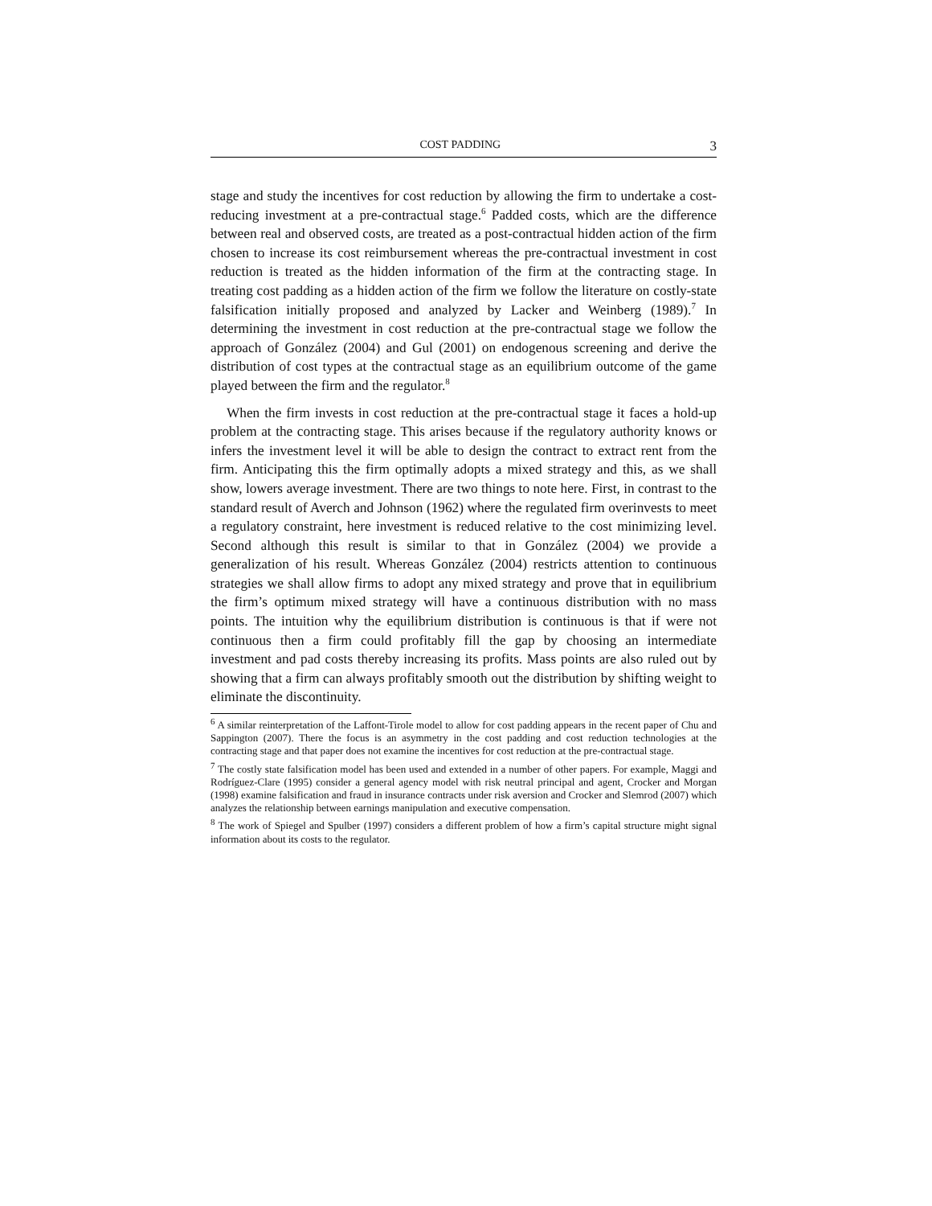COST PADDING 3
stage and study the incentives for cost reduction by allowing the firm to undertake a cost-reducing investment at a pre-contractual stage.<sup>6</sup> Padded costs, which are the difference between real and observed costs, are treated as a post-contractual hidden action of the firm chosen to increase its cost reimbursement whereas the pre-contractual investment in cost reduction is treated as the hidden information of the firm at the contracting stage. In treating cost padding as a hidden action of the firm we follow the literature on costly-state falsification initially proposed and analyzed by Lacker and Weinberg (1989).<sup>7</sup> In determining the investment in cost reduction at the pre-contractual stage we follow the approach of González (2004) and Gul (2001) on endogenous screening and derive the distribution of cost types at the contractual stage as an equilibrium outcome of the game played between the firm and the regulator.<sup>8</sup>
When the firm invests in cost reduction at the pre-contractual stage it faces a hold-up problem at the contracting stage. This arises because if the regulatory authority knows or infers the investment level it will be able to design the contract to extract rent from the firm. Anticipating this the firm optimally adopts a mixed strategy and this, as we shall show, lowers average investment. There are two things to note here. First, in contrast to the standard result of Averch and Johnson (1962) where the regulated firm overinvests to meet a regulatory constraint, here investment is reduced relative to the cost minimizing level. Second although this result is similar to that in González (2004) we provide a generalization of his result. Whereas González (2004) restricts attention to continuous strategies we shall allow firms to adopt any mixed strategy and prove that in equilibrium the firm’s optimum mixed strategy will have a continuous distribution with no mass points. The intuition why the equilibrium distribution is continuous is that if were not continuous then a firm could profitably fill the gap by choosing an intermediate investment and pad costs thereby increasing its profits. Mass points are also ruled out by showing that a firm can always profitably smooth out the distribution by shifting weight to eliminate the discontinuity.
<sup>6</sup> A similar reinterpretation of the Laffont-Tirole model to allow for cost padding appears in the recent paper of Chu and Sappington (2007). There the focus is an asymmetry in the cost padding and cost reduction technologies at the contracting stage and that paper does not examine the incentives for cost reduction at the pre-contractual stage.
<sup>7</sup> The costly state falsification model has been used and extended in a number of other papers. For example, Maggi and Rodríguez-Clare (1995) consider a general agency model with risk neutral principal and agent, Crocker and Morgan (1998) examine falsification and fraud in insurance contracts under risk aversion and Crocker and Slemrod (2007) which analyzes the relationship between earnings manipulation and executive compensation.
<sup>8</sup> The work of Spiegel and Spulber (1997) considers a different problem of how a firm’s capital structure might signal information about its costs to the regulator.